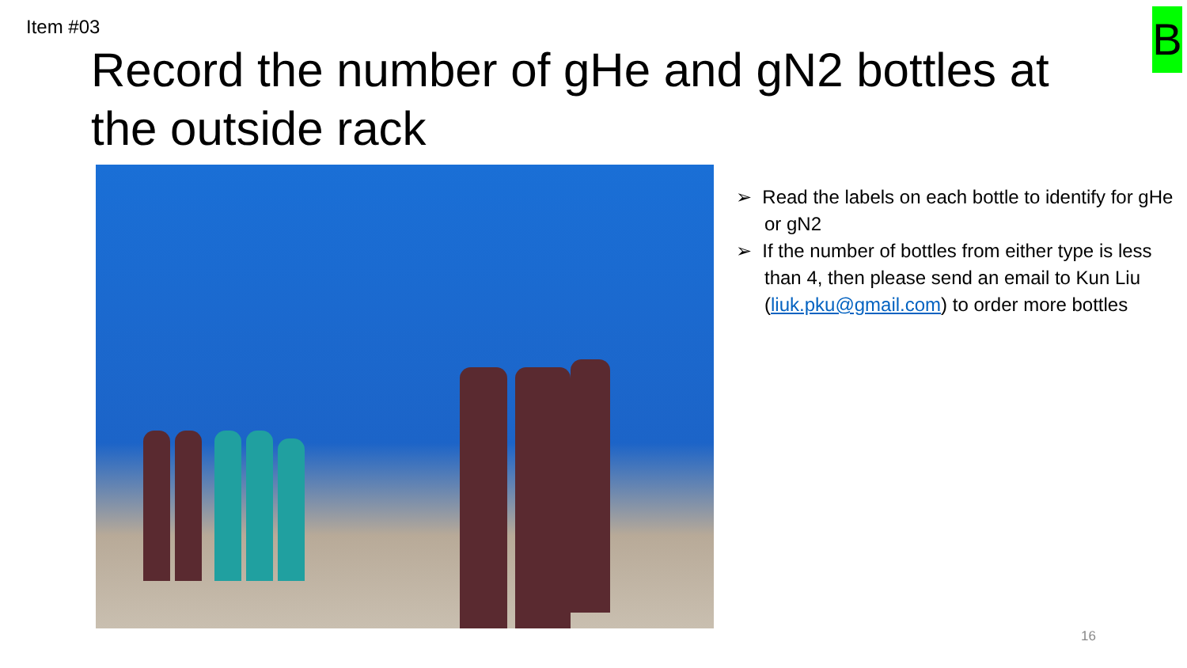Item #03 B
Record the number of gHe and gN2 bottles at the outside rack
➢ Read the labels on each bottle to identify for gHe or gN2
➢ If the number of bottles from either type is less than 4, then please send an email to Kun Liu (liuk.pku@gmail.com) to order more bottles
16